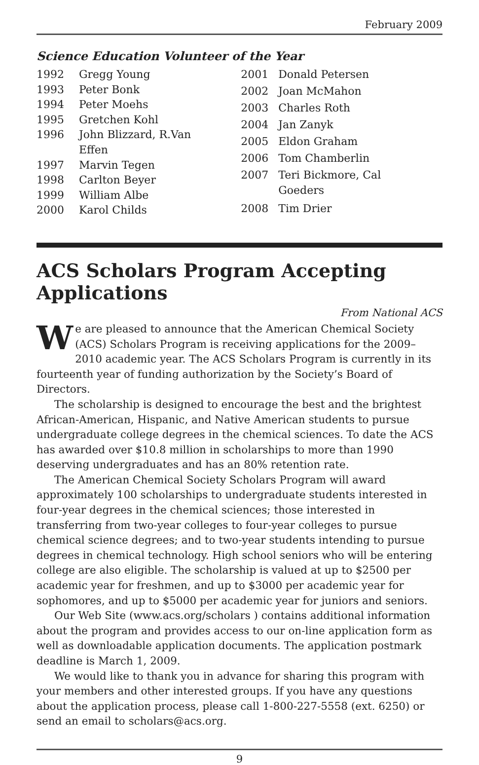February 2009
Science Education Volunteer of the Year
| 1992 | Gregg Young |
| 1993 | Peter Bonk |
| 1994 | Peter Moehs |
| 1995 | Gretchen Kohl |
| 1996 | John Blizzard, R.Van Effen |
| 1997 | Marvin Tegen |
| 1998 | Carlton Beyer |
| 1999 | William Albe |
| 2000 | Karol Childs |
| 2001 | Donald Petersen |
| 2002 | Joan McMahon |
| 2003 | Charles Roth |
| 2004 | Jan Zanyk |
| 2005 | Eldon Graham |
| 2006 | Tom Chamberlin |
| 2007 | Teri Bickmore, Cal Goeders |
| 2008 | Tim Drier |
ACS Scholars Program Accepting Applications
From National ACS
We are pleased to announce that the American Chemical Society (ACS) Scholars Program is receiving applications for the 2009–2010 academic year. The ACS Scholars Program is currently in its fourteenth year of funding authorization by the Society’s Board of Directors.
The scholarship is designed to encourage the best and the brightest African-American, Hispanic, and Native American students to pursue undergraduate college degrees in the chemical sciences. To date the ACS has awarded over $10.8 million in scholarships to more than 1990 deserving undergraduates and has an 80% retention rate.
The American Chemical Society Scholars Program will award approximately 100 scholarships to undergraduate students interested in four-year degrees in the chemical sciences; those interested in transferring from two-year colleges to four-year colleges to pursue chemical science degrees; and to two-year students intending to pursue degrees in chemical technology. High school seniors who will be entering college are also eligible. The scholarship is valued at up to $2500 per academic year for freshmen, and up to $3000 per academic year for sophomores, and up to $5000 per academic year for juniors and seniors.
Our Web Site (www.acs.org/scholars ) contains additional information about the program and provides access to our on-line application form as well as downloadable application documents. The application postmark deadline is March 1, 2009.
We would like to thank you in advance for sharing this program with your members and other interested groups. If you have any questions about the application process, please call 1-800-227-5558 (ext. 6250) or send an email to scholars@acs.org.
9